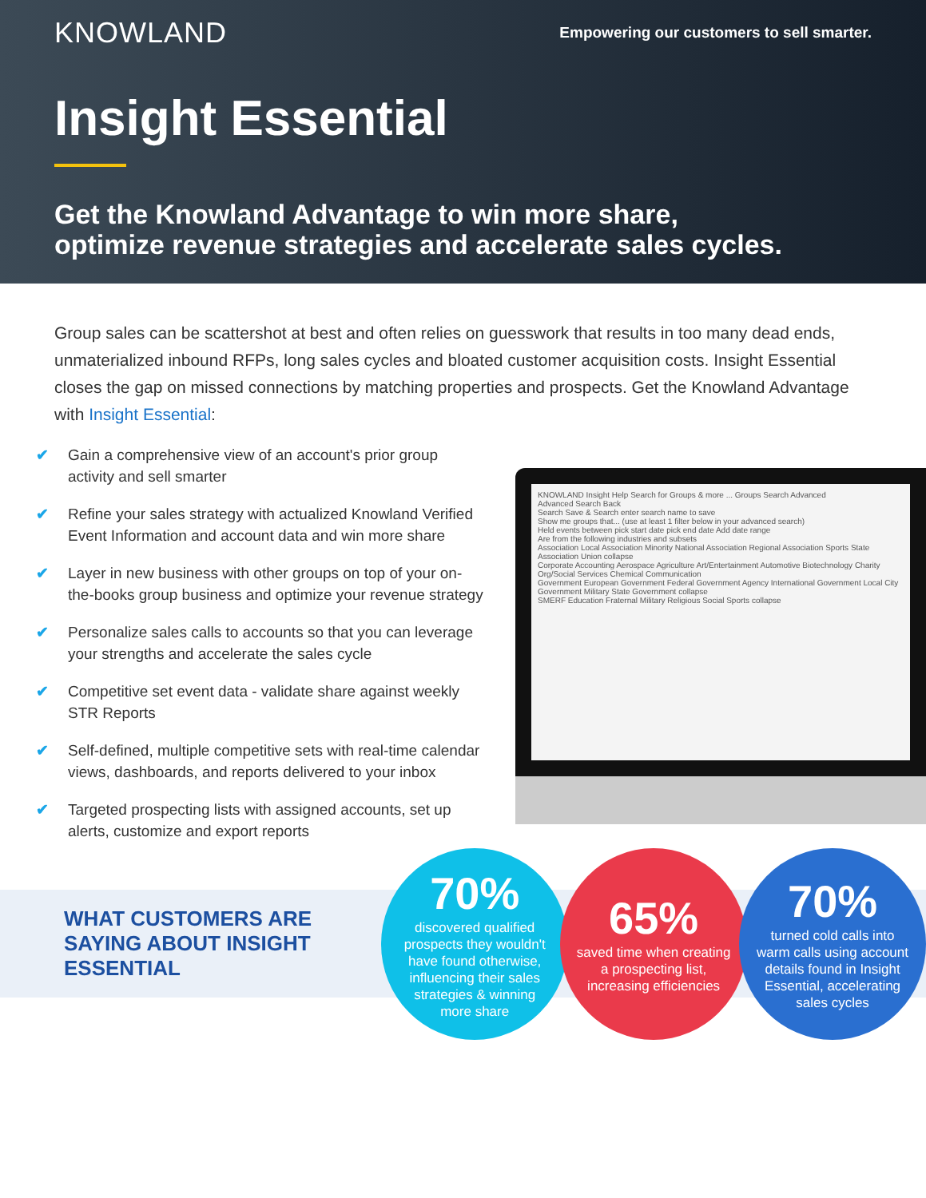KNOWLAND
Empowering our customers to sell smarter.
Insight Essential
Get the Knowland Advantage to win more share,
optimize revenue strategies and accelerate sales cycles.
Group sales can be scattershot at best and often relies on guesswork that results in too many dead ends, unmaterialized inbound RFPs, long sales cycles and bloated customer acquisition costs. Insight Essential closes the gap on missed connections by matching properties and prospects. Get the Knowland Advantage with Insight Essential:
✔ Gain a comprehensive view of an account's prior group activity and sell smarter
✔ Refine your sales strategy with actualized Knowland Verified Event Information and account data and win more share
✔ Layer in new business with other groups on top of your on-the-books group business and optimize your revenue strategy
✔ Personalize sales calls to accounts so that you can leverage your strengths and accelerate the sales cycle
✔ Competitive set event data - validate share against weekly STR Reports
✔ Self-defined, multiple competitive sets with real-time calendar views, dashboards, and reports delivered to your inbox
✔ Targeted prospecting lists with assigned accounts, set up alerts, customize and export reports
KNOWLAND Insight Help Search for Groups & more ... Groups Search Advanced
Advanced Search Back
Search Save & Search enter search name to save
Show me groups that... (use at least 1 filter below in your advanced search)
Held events between pick start date pick end date Add date range
Are from the following industries and subsets
Association Local Association Minority National Association Regional Association Sports State Association Union collapse
Corporate Accounting Aerospace Agriculture Art/Entertainment Automotive Biotechnology Charity Org/Social Services Chemical Communication
Government European Government Federal Government Agency International Government Local City Government Military State Government collapse
SMERF Education Fraternal Military Religious Social Sports collapse
WHAT CUSTOMERS ARE SAYING ABOUT INSIGHT ESSENTIAL
70%
discovered qualified prospects they wouldn't have found otherwise, influencing their sales strategies & winning more share
65%
saved time when creating a prospecting list, increasing efficiencies
70%
turned cold calls into warm calls using account details found in Insight Essential, accelerating sales cycles